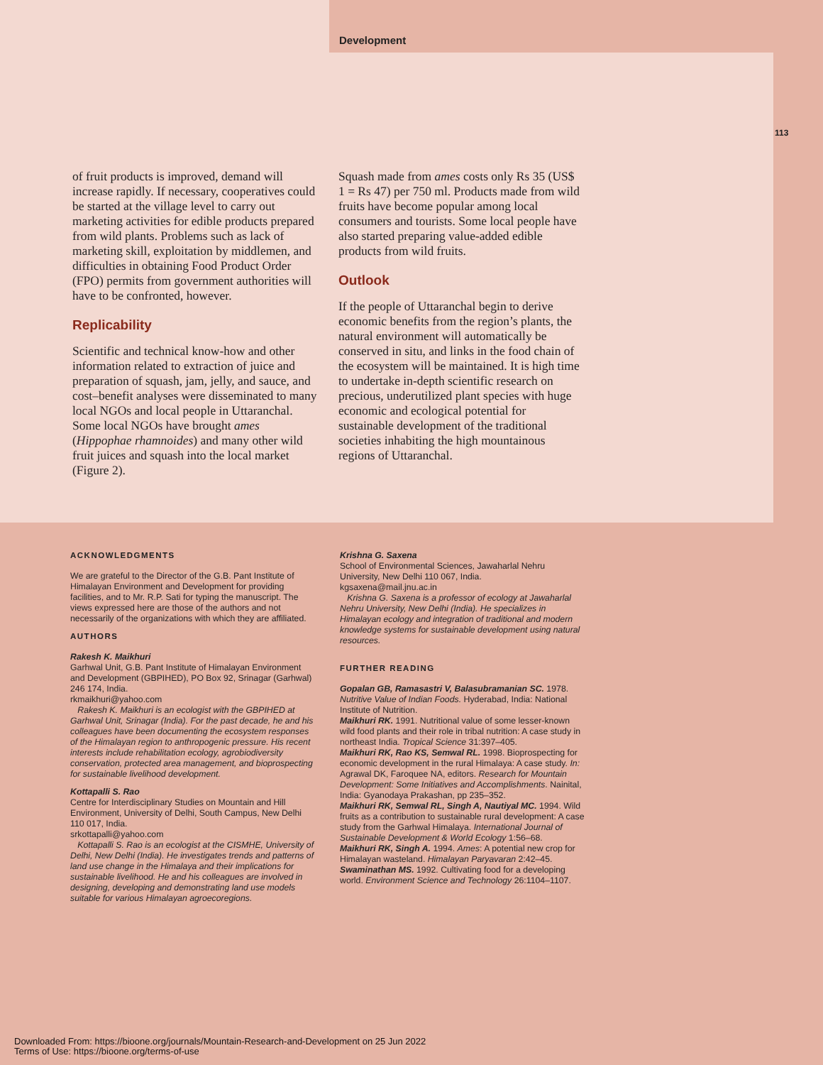Development
113
of fruit products is improved, demand will increase rapidly. If necessary, cooperatives could be started at the village level to carry out marketing activities for edible products prepared from wild plants. Problems such as lack of marketing skill, exploitation by middlemen, and difficulties in obtaining Food Product Order (FPO) permits from government authorities will have to be confronted, however.
Replicability
Scientific and technical know-how and other information related to extraction of juice and preparation of squash, jam, jelly, and sauce, and cost–benefit analyses were disseminated to many local NGOs and local people in Uttaranchal. Some local NGOs have brought ames (Hippophae rhamnoides) and many other wild fruit juices and squash into the local market (Figure 2).
Squash made from ames costs only Rs 35 (US$ 1 = Rs 47) per 750 ml. Products made from wild fruits have become popular among local consumers and tourists. Some local people have also started preparing value-added edible products from wild fruits.
Outlook
If the people of Uttaranchal begin to derive economic benefits from the region’s plants, the natural environment will automatically be conserved in situ, and links in the food chain of the ecosystem will be maintained. It is high time to undertake in-depth scientific research on precious, underutilized plant species with huge economic and ecological potential for sustainable development of the traditional societies inhabiting the high mountainous regions of Uttaranchal.
ACKNOWLEDGMENTS
We are grateful to the Director of the G.B. Pant Institute of Himalayan Environment and Development for providing facilities, and to Mr. R.P. Sati for typing the manuscript. The views expressed here are those of the authors and not necessarily of the organizations with which they are affiliated.
AUTHORS
Rakesh K. Maikhuri
Garhwal Unit, G.B. Pant Institute of Himalayan Environment and Development (GBPIHED), PO Box 92, Srinagar (Garhwal) 246 174, India.
rkmaikhuri@yahoo.com
Rakesh K. Maikhuri is an ecologist with the GBPIHED at Garhwal Unit, Srinagar (India). For the past decade, he and his colleagues have been documenting the ecosystem responses of the Himalayan region to anthropogenic pressure. His recent interests include rehabilitation ecology, agrobiodiversity conservation, protected area management, and bioprospecting for sustainable livelihood development.
Kottapalli S. Rao
Centre for Interdisciplinary Studies on Mountain and Hill Environment, University of Delhi, South Campus, New Delhi 110 017, India.
srkottapalli@yahoo.com
Kottapalli S. Rao is an ecologist at the CISMHE, University of Delhi, New Delhi (India). He investigates trends and patterns of land use change in the Himalaya and their implications for sustainable livelihood. He and his colleagues are involved in designing, developing and demonstrating land use models suitable for various Himalayan agroecoregions.
Krishna G. Saxena
School of Environmental Sciences, Jawaharlal Nehru University, New Delhi 110 067, India.
kgsaxena@mail.jnu.ac.in
Krishna G. Saxena is a professor of ecology at Jawaharlal Nehru University, New Delhi (India). He specializes in Himalayan ecology and integration of traditional and modern knowledge systems for sustainable development using natural resources.
FURTHER READING
Gopalan GB, Ramasastri V, Balasubramanian SC. 1978. Nutritive Value of Indian Foods. Hyderabad, India: National Institute of Nutrition.
Maikhuri RK. 1991. Nutritional value of some lesser-known wild food plants and their role in tribal nutrition: A case study in northeast India. Tropical Science 31:397–405.
Maikhuri RK, Rao KS, Semwal RL. 1998. Bioprospecting for economic development in the rural Himalaya: A case study. In: Agrawal DK, Faroquee NA, editors. Research for Mountain Development: Some Initiatives and Accomplishments. Nainital, India: Gyanodaya Prakashan, pp 235–352.
Maikhuri RK, Semwal RL, Singh A, Nautiyal MC. 1994. Wild fruits as a contribution to sustainable rural development: A case study from the Garhwal Himalaya. International Journal of Sustainable Development & World Ecology 1:56–68.
Maikhuri RK, Singh A. 1994. Ames: A potential new crop for Himalayan wasteland. Himalayan Paryavaran 2:42–45.
Swaminathan MS. 1992. Cultivating food for a developing world. Environment Science and Technology 26:1104–1107.
Downloaded From: https://bioone.org/journals/Mountain-Research-and-Development on 25 Jun 2022
Terms of Use: https://bioone.org/terms-of-use